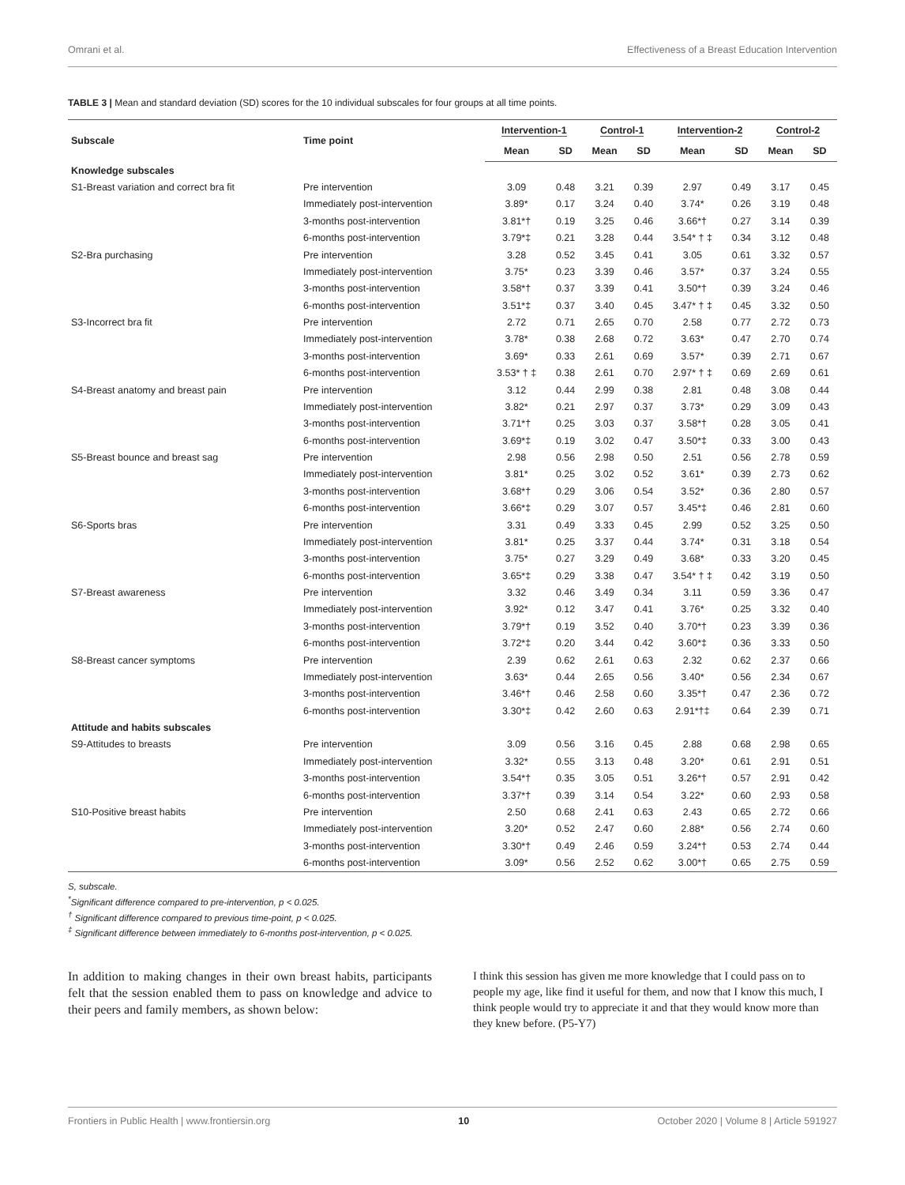Omrani et al. Effectiveness of a Breast Education Intervention
TABLE 3 | Mean and standard deviation (SD) scores for the 10 individual subscales for four groups at all time points.
| Subscale | Time point | Intervention-1 | | Control-1 | | Intervention-2 | | Control-2 | |
| --- | --- | --- | --- | --- | --- | --- | --- | --- | --- |
| | | Mean | SD | Mean | SD | Mean | SD | Mean | SD |
| Knowledge subscales | | | | | | | | | |
| S1-Breast variation and correct bra fit | Pre intervention | 3.09 | 0.48 | 3.21 | 0.39 | 2.97 | 0.49 | 3.17 | 0.45 |
| | Immediately post-intervention | 3.89* | 0.17 | 3.24 | 0.40 | 3.74* | 0.26 | 3.19 | 0.48 |
| | 3-months post-intervention | 3.81*† | 0.19 | 3.25 | 0.46 | 3.66*† | 0.27 | 3.14 | 0.39 |
| | 6-months post-intervention | 3.79*‡ | 0.21 | 3.28 | 0.44 | 3.54* † ‡ | 0.34 | 3.12 | 0.48 |
| S2-Bra purchasing | Pre intervention | 3.28 | 0.52 | 3.45 | 0.41 | 3.05 | 0.61 | 3.32 | 0.57 |
| | Immediately post-intervention | 3.75* | 0.23 | 3.39 | 0.46 | 3.57* | 0.37 | 3.24 | 0.55 |
| | 3-months post-intervention | 3.58*† | 0.37 | 3.39 | 0.41 | 3.50*† | 0.39 | 3.24 | 0.46 |
| | 6-months post-intervention | 3.51*‡ | 0.37 | 3.40 | 0.45 | 3.47* † ‡ | 0.45 | 3.32 | 0.50 |
| S3-Incorrect bra fit | Pre intervention | 2.72 | 0.71 | 2.65 | 0.70 | 2.58 | 0.77 | 2.72 | 0.73 |
| | Immediately post-intervention | 3.78* | 0.38 | 2.68 | 0.72 | 3.63* | 0.47 | 2.70 | 0.74 |
| | 3-months post-intervention | 3.69* | 0.33 | 2.61 | 0.69 | 3.57* | 0.39 | 2.71 | 0.67 |
| | 6-months post-intervention | 3.53* † ‡ | 0.38 | 2.61 | 0.70 | 2.97* † ‡ | 0.69 | 2.69 | 0.61 |
| S4-Breast anatomy and breast pain | Pre intervention | 3.12 | 0.44 | 2.99 | 0.38 | 2.81 | 0.48 | 3.08 | 0.44 |
| | Immediately post-intervention | 3.82* | 0.21 | 2.97 | 0.37 | 3.73* | 0.29 | 3.09 | 0.43 |
| | 3-months post-intervention | 3.71*† | 0.25 | 3.03 | 0.37 | 3.58*† | 0.28 | 3.05 | 0.41 |
| | 6-months post-intervention | 3.69*‡ | 0.19 | 3.02 | 0.47 | 3.50*‡ | 0.33 | 3.00 | 0.43 |
| S5-Breast bounce and breast sag | Pre intervention | 2.98 | 0.56 | 2.98 | 0.50 | 2.51 | 0.56 | 2.78 | 0.59 |
| | Immediately post-intervention | 3.81* | 0.25 | 3.02 | 0.52 | 3.61* | 0.39 | 2.73 | 0.62 |
| | 3-months post-intervention | 3.68*† | 0.29 | 3.06 | 0.54 | 3.52* | 0.36 | 2.80 | 0.57 |
| | 6-months post-intervention | 3.66*‡ | 0.29 | 3.07 | 0.57 | 3.45*‡ | 0.46 | 2.81 | 0.60 |
| S6-Sports bras | Pre intervention | 3.31 | 0.49 | 3.33 | 0.45 | 2.99 | 0.52 | 3.25 | 0.50 |
| | Immediately post-intervention | 3.81* | 0.25 | 3.37 | 0.44 | 3.74* | 0.31 | 3.18 | 0.54 |
| | 3-months post-intervention | 3.75* | 0.27 | 3.29 | 0.49 | 3.68* | 0.33 | 3.20 | 0.45 |
| | 6-months post-intervention | 3.65*‡ | 0.29 | 3.38 | 0.47 | 3.54* † ‡ | 0.42 | 3.19 | 0.50 |
| S7-Breast awareness | Pre intervention | 3.32 | 0.46 | 3.49 | 0.34 | 3.11 | 0.59 | 3.36 | 0.47 |
| | Immediately post-intervention | 3.92* | 0.12 | 3.47 | 0.41 | 3.76* | 0.25 | 3.32 | 0.40 |
| | 3-months post-intervention | 3.79*† | 0.19 | 3.52 | 0.40 | 3.70*† | 0.23 | 3.39 | 0.36 |
| | 6-months post-intervention | 3.72*‡ | 0.20 | 3.44 | 0.42 | 3.60*‡ | 0.36 | 3.33 | 0.50 |
| S8-Breast cancer symptoms | Pre intervention | 2.39 | 0.62 | 2.61 | 0.63 | 2.32 | 0.62 | 2.37 | 0.66 |
| | Immediately post-intervention | 3.63* | 0.44 | 2.65 | 0.56 | 3.40* | 0.56 | 2.34 | 0.67 |
| | 3-months post-intervention | 3.46*† | 0.46 | 2.58 | 0.60 | 3.35*† | 0.47 | 2.36 | 0.72 |
| | 6-months post-intervention | 3.30*‡ | 0.42 | 2.60 | 0.63 | 2.91*†‡ | 0.64 | 2.39 | 0.71 |
| Attitude and habits subscales | | | | | | | | | |
| S9-Attitudes to breasts | Pre intervention | 3.09 | 0.56 | 3.16 | 0.45 | 2.88 | 0.68 | 2.98 | 0.65 |
| | Immediately post-intervention | 3.32* | 0.55 | 3.13 | 0.48 | 3.20* | 0.61 | 2.91 | 0.51 |
| | 3-months post-intervention | 3.54*† | 0.35 | 3.05 | 0.51 | 3.26*† | 0.57 | 2.91 | 0.42 |
| | 6-months post-intervention | 3.37*† | 0.39 | 3.14 | 0.54 | 3.22* | 0.60 | 2.93 | 0.58 |
| S10-Positive breast habits | Pre intervention | 2.50 | 0.68 | 2.41 | 0.63 | 2.43 | 0.65 | 2.72 | 0.66 |
| | Immediately post-intervention | 3.20* | 0.52 | 2.47 | 0.60 | 2.88* | 0.56 | 2.74 | 0.60 |
| | 3-months post-intervention | 3.30*† | 0.49 | 2.46 | 0.59 | 3.24*† | 0.53 | 2.74 | 0.44 |
| | 6-months post-intervention | 3.09* | 0.56 | 2.52 | 0.62 | 3.00*† | 0.65 | 2.75 | 0.59 |
S, subscale.
<sup>*</sup> Significant difference compared to pre-intervention, p < 0.025.
<sup>†</sup> Significant difference compared to previous time-point, p < 0.025.
<sup>‡</sup> Significant difference between immediately to 6-months post-intervention, p < 0.025.
In addition to making changes in their own breast habits, participants felt that the session enabled them to pass on knowledge and advice to their peers and family members, as shown below:
I think this session has given me more knowledge that I could pass on to people my age, like find it useful for them, and now that I know this much, I think people would try to appreciate it and that they would know more than they knew before. (P5-Y7)
Frontiers in Public Health | www.frontiersin.org 10 October 2020 | Volume 8 | Article 591927